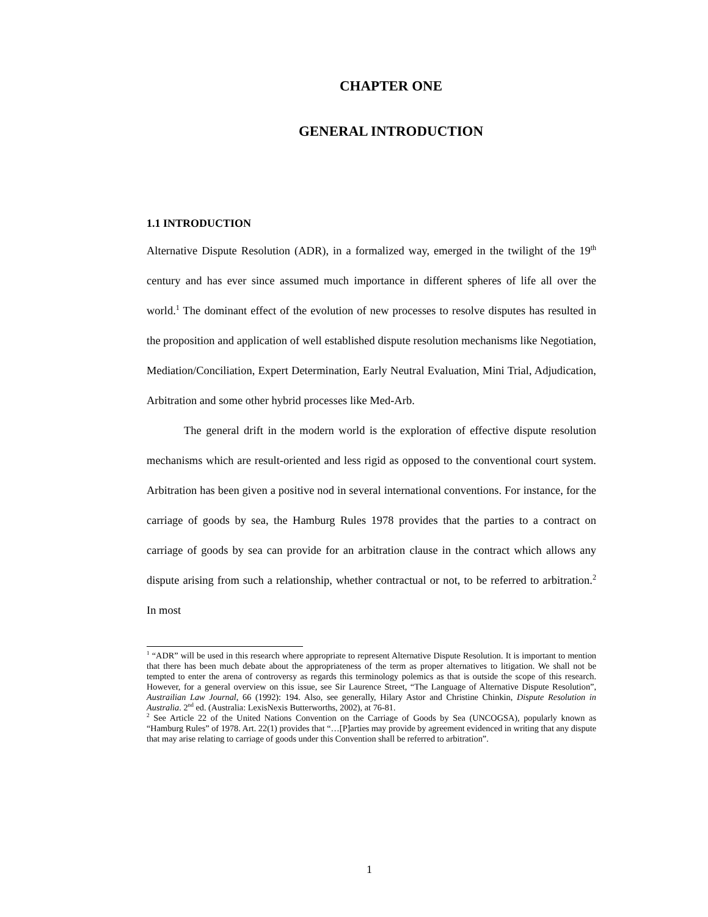CHAPTER ONE
GENERAL INTRODUCTION
1.1 INTRODUCTION
Alternative Dispute Resolution (ADR), in a formalized way, emerged in the twilight of the 19<sup>th</sup> century and has ever since assumed much importance in different spheres of life all over the world.<sup>1</sup> The dominant effect of the evolution of new processes to resolve disputes has resulted in the proposition and application of well established dispute resolution mechanisms like Negotiation, Mediation/Conciliation, Expert Determination, Early Neutral Evaluation, Mini Trial, Adjudication, Arbitration and some other hybrid processes like Med-Arb.
The general drift in the modern world is the exploration of effective dispute resolution mechanisms which are result-oriented and less rigid as opposed to the conventional court system. Arbitration has been given a positive nod in several international conventions. For instance, for the carriage of goods by sea, the Hamburg Rules 1978 provides that the parties to a contract on carriage of goods by sea can provide for an arbitration clause in the contract which allows any dispute arising from such a relationship, whether contractual or not, to be referred to arbitration.<sup>2</sup> In most
<sup>1</sup> “ADR” will be used in this research where appropriate to represent Alternative Dispute Resolution. It is important to mention that there has been much debate about the appropriateness of the term as proper alternatives to litigation. We shall not be tempted to enter the arena of controversy as regards this terminology polemics as that is outside the scope of this research. However, for a general overview on this issue, see Sir Laurence Street, “The Language of Alternative Dispute Resolution”, Austrailian Law Journal, 66 (1992): 194. Also, see generally, Hilary Astor and Christine Chinkin, Dispute Resolution in Australia. 2<sup>nd</sup> ed. (Australia: LexisNexis Butterworths, 2002), at 76-81.
<sup>2</sup> See Article 22 of the United Nations Convention on the Carriage of Goods by Sea (UNCOGSA), popularly known as “Hamburg Rules” of 1978. Art. 22(1) provides that “…[P]arties may provide by agreement evidenced in writing that any dispute that may arise relating to carriage of goods under this Convention shall be referred to arbitration”.
1